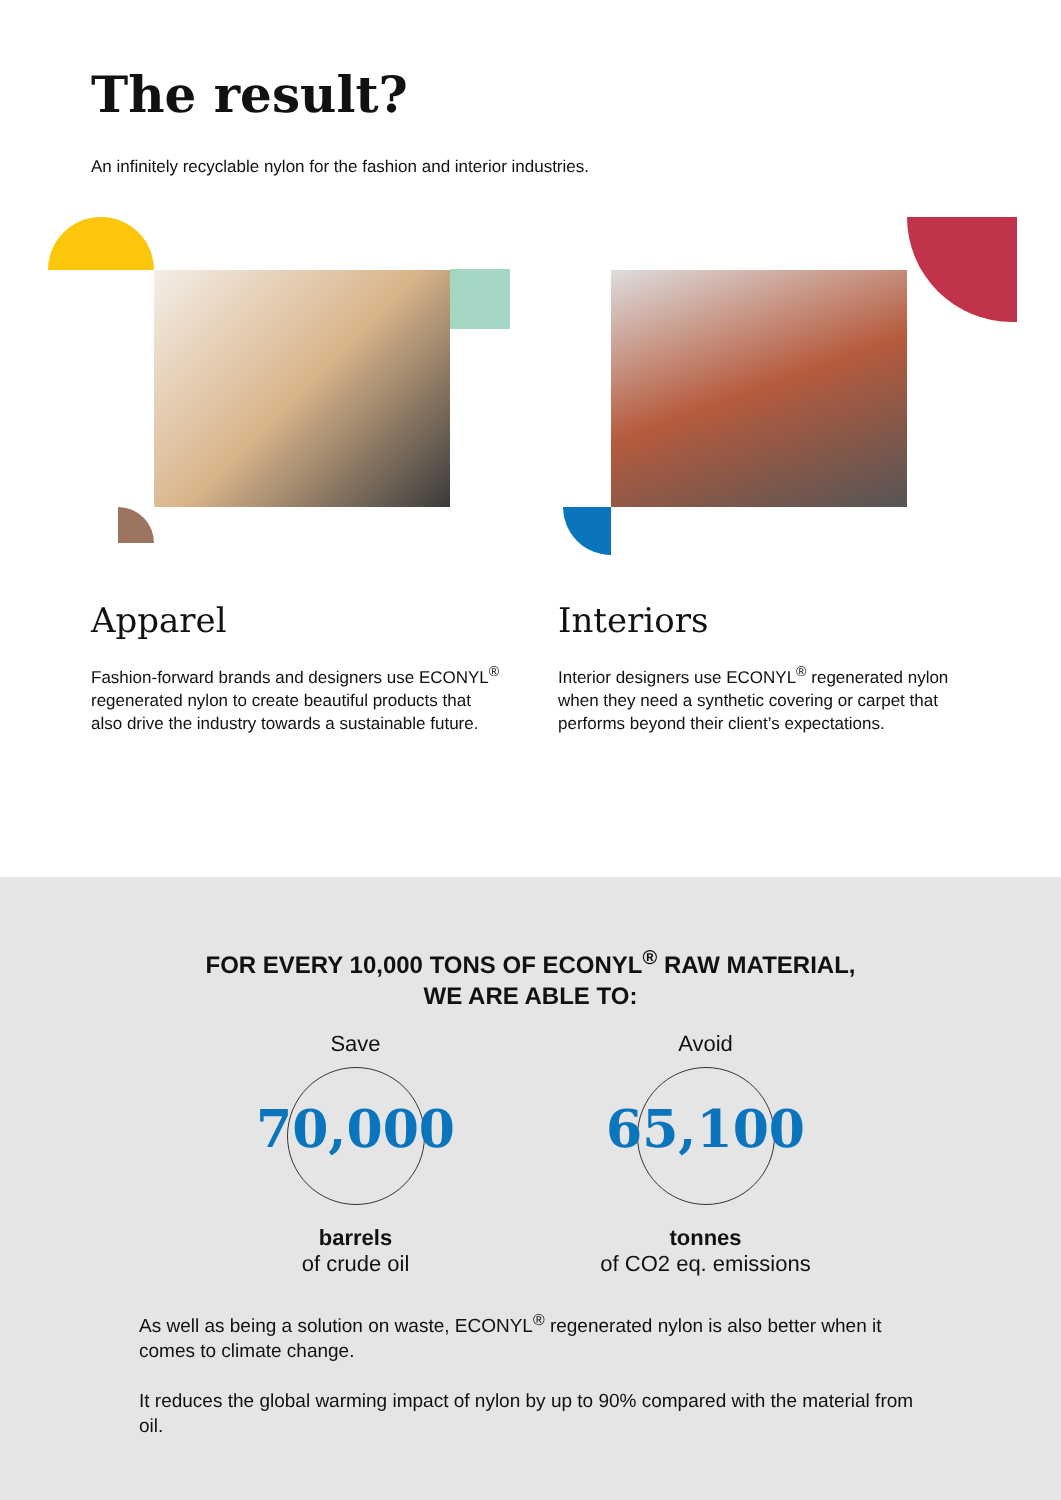The result?
An infinitely recyclable nylon for the fashion and interior industries.
Apparel
Fashion-forward brands and designers use ECONYL<sup>®</sup> regenerated nylon to create beautiful products that also drive the industry towards a sustainable future.
Interiors
Interior designers use ECONYL<sup>®</sup> regenerated nylon when they need a synthetic covering or carpet that performs beyond their client’s expectations.
FOR EVERY 10,000 TONS OF ECONYL<sup>®</sup> RAW MATERIAL,
WE ARE ABLE TO:
Save
70,000
barrels
of crude oil
Avoid
65,100
tonnes
of CO2 eq. emissions
As well as being a solution on waste, ECONYL<sup>®</sup> regenerated nylon is also better when it comes to climate change.
It reduces the global warming impact of nylon by up to 90% compared with the material from oil.